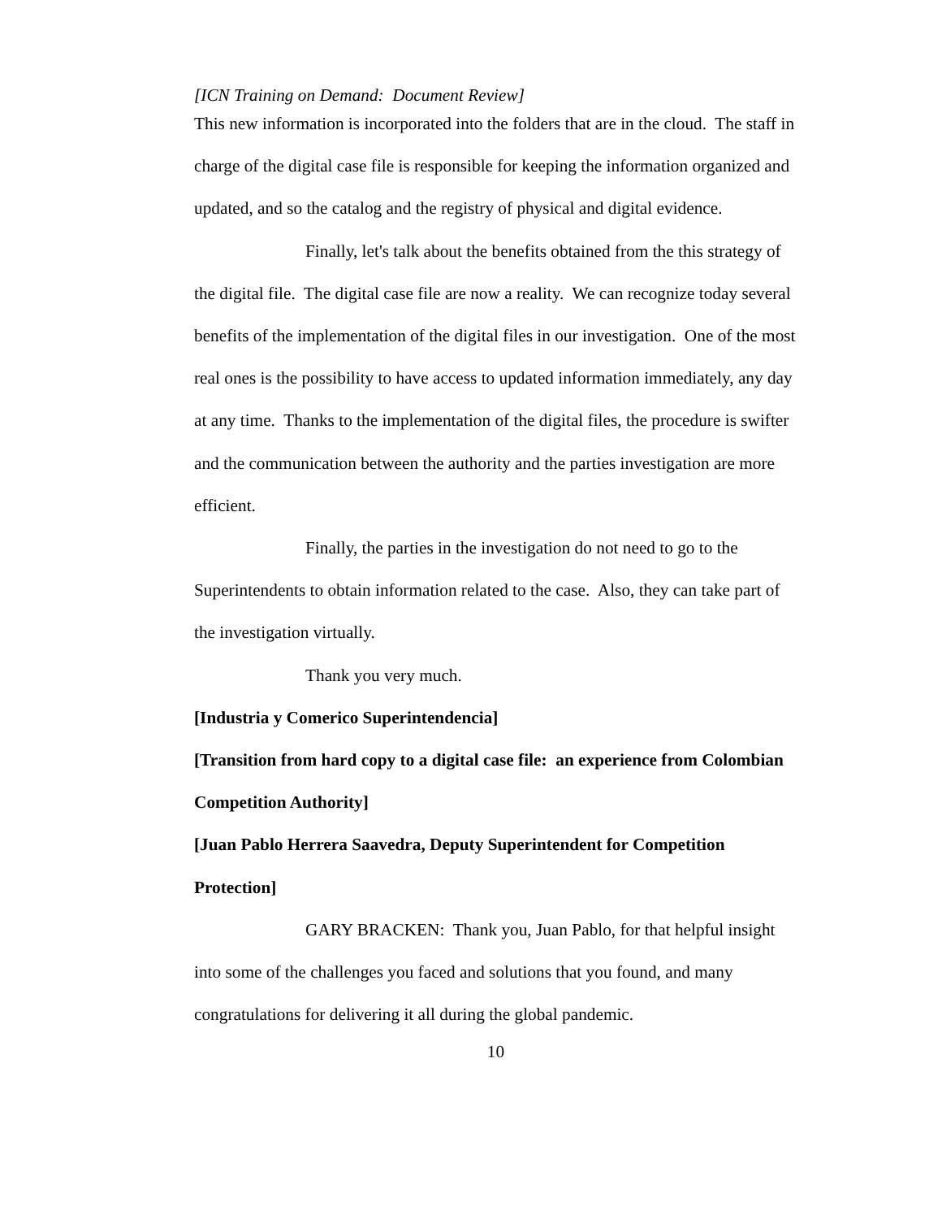[ICN Training on Demand: Document Review]
This new information is incorporated into the folders that are in the cloud. The staff in charge of the digital case file is responsible for keeping the information organized and updated, and so the catalog and the registry of physical and digital evidence.
Finally, let's talk about the benefits obtained from the this strategy of the digital file. The digital case file are now a reality. We can recognize today several benefits of the implementation of the digital files in our investigation. One of the most real ones is the possibility to have access to updated information immediately, any day at any time. Thanks to the implementation of the digital files, the procedure is swifter and the communication between the authority and the parties investigation are more efficient.
Finally, the parties in the investigation do not need to go to the Superintendents to obtain information related to the case. Also, they can take part of the investigation virtually.
Thank you very much.
[Industria y Comerico Superintendencia]
[Transition from hard copy to a digital case file: an experience from Colombian Competition Authority]
[Juan Pablo Herrera Saavedra, Deputy Superintendent for Competition Protection]
GARY BRACKEN: Thank you, Juan Pablo, for that helpful insight into some of the challenges you faced and solutions that you found, and many congratulations for delivering it all during the global pandemic.
10